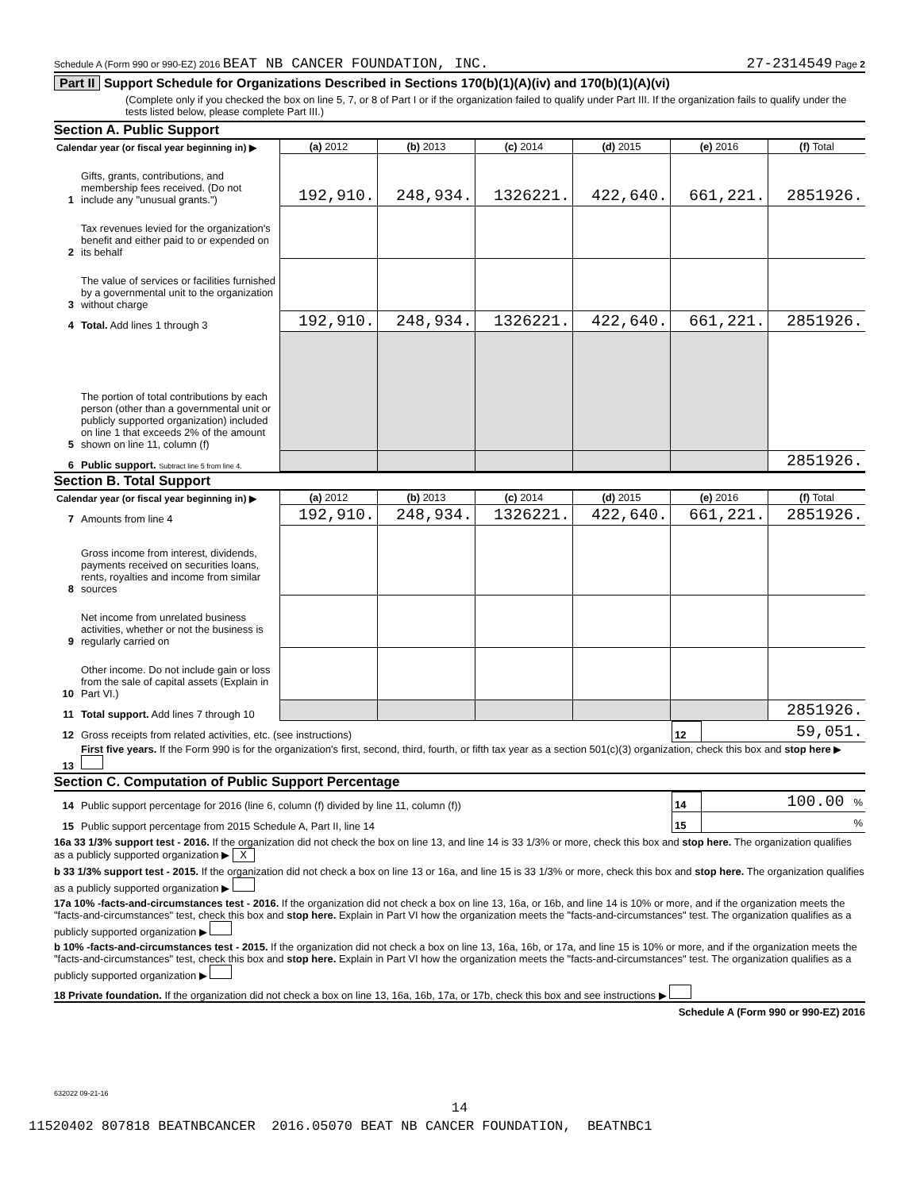Schedule A (Form 990 or 990-EZ) 2016 BEAT NB CANCER FOUNDATION, INC. 27-2314549 Page 2
Part II Support Schedule for Organizations Described in Sections 170(b)(1)(A)(iv) and 170(b)(1)(A)(vi)
(Complete only if you checked the box on line 5, 7, or 8 of Part I or if the organization failed to qualify under Part III. If the organization fails to qualify under the tests listed below, please complete Part III.)
Section A. Public Support
| Calendar year (or fiscal year beginning in) ▶ | | (a) 2012 | (b) 2013 | (c) 2014 | (d) 2015 | (e) 2016 | (f) Total |
| --- | --- | --- | --- | --- | --- | --- | --- |
| 1 | Gifts, grants, contributions, and membership fees received. (Do not include any "unusual grants.") | 192,910. | 248,934. | 1326221. | 422,640. | 661,221. | 2851926. |
| 2 | Tax revenues levied for the organization's benefit and either paid to or expended on its behalf | | | | | | |
| 3 | The value of services or facilities furnished by a governmental unit to the organization without charge | | | | | | |
| 4 | Total. Add lines 1 through 3 | 192,910. | 248,934. | 1326221. | 422,640. | 661,221. | 2851926. |
| 5 | The portion of total contributions by each person (other than a governmental unit or publicly supported organization) included on line 1 that exceeds 2% of the amount shown on line 11, column (f) | | | | | | |
| 6 | Public support. Subtract line 5 from line 4. | | | | | | 2851926. |
Section B. Total Support
| Calendar year (or fiscal year beginning in) ▶ | | (a) 2012 | (b) 2013 | (c) 2014 | (d) 2015 | (e) 2016 | (f) Total |
| --- | --- | --- | --- | --- | --- | --- | --- |
| 7 | Amounts from line 4 | 192,910. | 248,934. | 1326221. | 422,640. | 661,221. | 2851926. |
| 8 | Gross income from interest, dividends, payments received on securities loans, rents, royalties and income from similar sources | | | | | | |
| 9 | Net income from unrelated business activities, whether or not the business is regularly carried on | | | | | | |
| 10 | Other income. Do not include gain or loss from the sale of capital assets (Explain in Part VI.) | | | | | | |
| 11 | Total support. Add lines 7 through 10 | | | | | | 2851926. |
| 12 | Gross receipts from related activities, etc. (see instructions) | 12 | 59,051. |
| 13 | First five years. If the Form 990 is for the organization's first, second, third, fourth, or fifth tax year as a section 501(c)(3) organization, check this box and stop here ▶ | | |
Section C. Computation of Public Support Percentage
| 14 | Public support percentage for 2016 (line 6, column (f) divided by line 11, column (f)) | 14 | 100.00 % |
| 15 | Public support percentage from 2015 Schedule A, Part II, line 14 | 15 | % |
16a 33 1/3% support test - 2016. If the organization did not check the box on line 13, and line 14 is 33 1/3% or more, check this box and stop here. The organization qualifies as a publicly supported organization ▶ X
b 33 1/3% support test - 2015. If the organization did not check a box on line 13 or 16a, and line 15 is 33 1/3% or more, check this box and stop here. The organization qualifies as a publicly supported organization ▶
17a 10% -facts-and-circumstances test - 2016. If the organization did not check a box on line 13, 16a, or 16b, and line 14 is 10% or more, and if the organization meets the "facts-and-circumstances" test, check this box and stop here. Explain in Part VI how the organization meets the "facts-and-circumstances" test. The organization qualifies as a publicly supported organization ▶
b 10% -facts-and-circumstances test - 2015. If the organization did not check a box on line 13, 16a, 16b, or 17a, and line 15 is 10% or more, and if the organization meets the "facts-and-circumstances" test, check this box and stop here. Explain in Part VI how the organization meets the "facts-and-circumstances" test. The organization qualifies as a publicly supported organization ▶
18 Private foundation. If the organization did not check a box on line 13, 16a, 16b, 17a, or 17b, check this box and see instructions ▶
Schedule A (Form 990 or 990-EZ) 2016
632022 09-21-16
14
11520402 807818 BEATNBCANCER 2016.05070 BEAT NB CANCER FOUNDATION, BEATNBC1